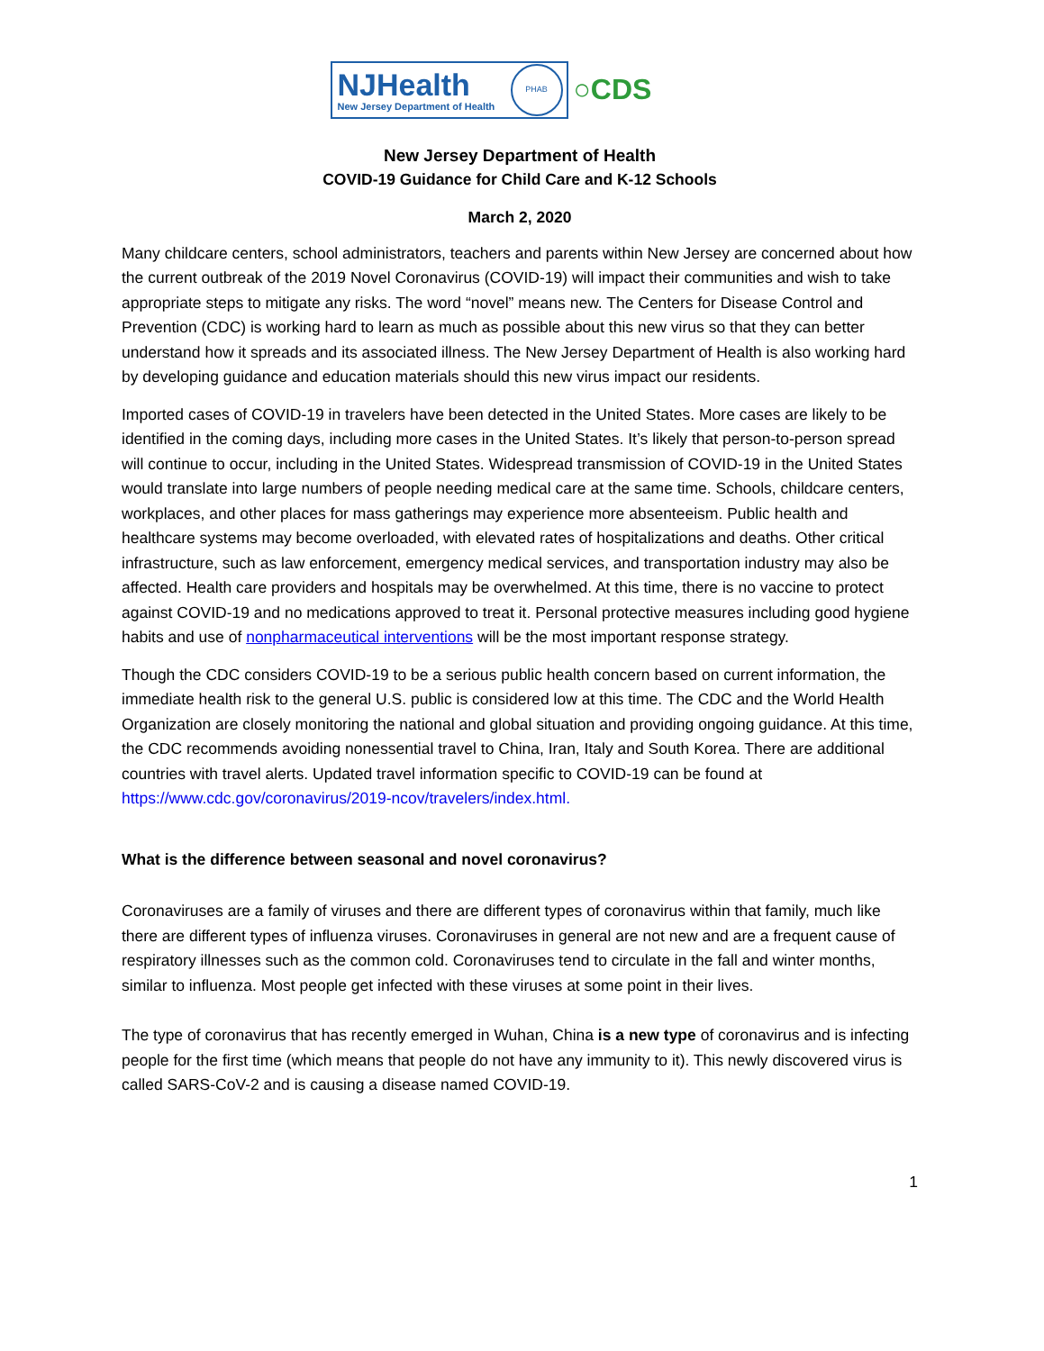NJ Health
New Jersey Department of Health
PHAB
○CDS
New Jersey Department of Health
COVID-19 Guidance for Child Care and K-12 Schools
March 2, 2020
Many childcare centers, school administrators, teachers and parents within New Jersey are concerned about how the current outbreak of the 2019 Novel Coronavirus (COVID-19) will impact their communities and wish to take appropriate steps to mitigate any risks. The word “novel” means new. The Centers for Disease Control and Prevention (CDC) is working hard to learn as much as possible about this new virus so that they can better understand how it spreads and its associated illness. The New Jersey Department of Health is also working hard by developing guidance and education materials should this new virus impact our residents.
Imported cases of COVID-19 in travelers have been detected in the United States. More cases are likely to be identified in the coming days, including more cases in the United States. It’s likely that person-to-person spread will continue to occur, including in the United States. Widespread transmission of COVID-19 in the United States would translate into large numbers of people needing medical care at the same time. Schools, childcare centers, workplaces, and other places for mass gatherings may experience more absenteeism. Public health and healthcare systems may become overloaded, with elevated rates of hospitalizations and deaths. Other critical infrastructure, such as law enforcement, emergency medical services, and transportation industry may also be affected. Health care providers and hospitals may be overwhelmed. At this time, there is no vaccine to protect against COVID-19 and no medications approved to treat it. Personal protective measures including good hygiene habits and use of nonpharmaceutical interventions will be the most important response strategy.
Though the CDC considers COVID-19 to be a serious public health concern based on current information, the immediate health risk to the general U.S. public is considered low at this time. The CDC and the World Health Organization are closely monitoring the national and global situation and providing ongoing guidance. At this time, the CDC recommends avoiding nonessential travel to China, Iran, Italy and South Korea. There are additional countries with travel alerts. Updated travel information specific to COVID-19 can be found at https://www.cdc.gov/coronavirus/2019-ncov/travelers/index.html.
What is the difference between seasonal and novel coronavirus?
Coronaviruses are a family of viruses and there are different types of coronavirus within that family, much like there are different types of influenza viruses. Coronaviruses in general are not new and are a frequent cause of respiratory illnesses such as the common cold. Coronaviruses tend to circulate in the fall and winter months, similar to influenza. Most people get infected with these viruses at some point in their lives.
The type of coronavirus that has recently emerged in Wuhan, China is a new type of coronavirus and is infecting people for the first time (which means that people do not have any immunity to it). This newly discovered virus is called SARS-CoV-2 and is causing a disease named COVID-19.
1